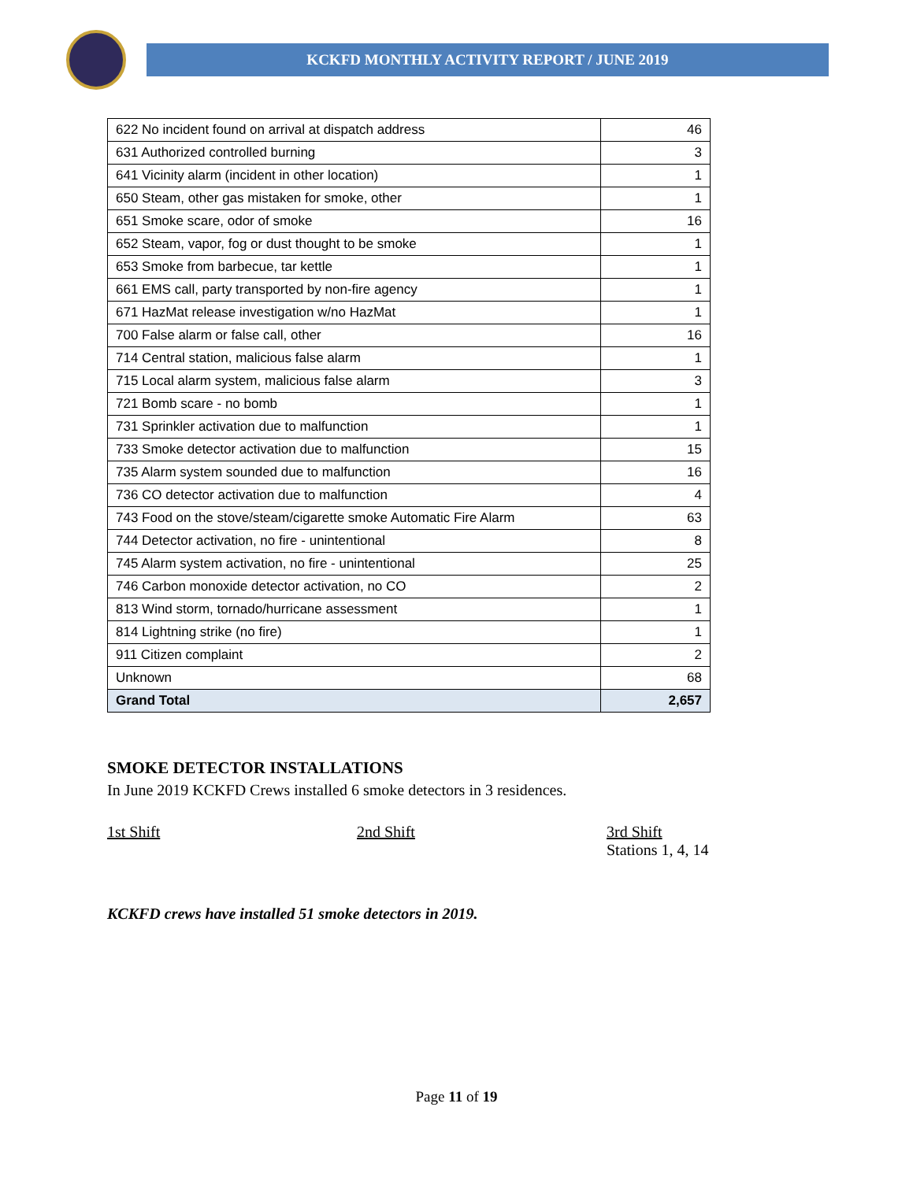KCKFD MONTHLY ACTIVITY REPORT / JUNE 2019
| 622 No incident found on arrival at dispatch address | 46 |
| 631 Authorized controlled burning | 3 |
| 641 Vicinity alarm (incident in other location) | 1 |
| 650 Steam, other gas mistaken for smoke, other | 1 |
| 651 Smoke scare, odor of smoke | 16 |
| 652 Steam, vapor, fog or dust thought to be smoke | 1 |
| 653 Smoke from barbecue, tar kettle | 1 |
| 661 EMS call, party transported by non-fire agency | 1 |
| 671 HazMat release investigation w/no HazMat | 1 |
| 700 False alarm or false call, other | 16 |
| 714 Central station, malicious false alarm | 1 |
| 715 Local alarm system, malicious false alarm | 3 |
| 721 Bomb scare - no bomb | 1 |
| 731 Sprinkler activation due to malfunction | 1 |
| 733 Smoke detector activation due to malfunction | 15 |
| 735 Alarm system sounded due to malfunction | 16 |
| 736 CO detector activation due to malfunction | 4 |
| 743 Food on the stove/steam/cigarette smoke Automatic Fire Alarm | 63 |
| 744 Detector activation, no fire - unintentional | 8 |
| 745 Alarm system activation, no fire - unintentional | 25 |
| 746 Carbon monoxide detector activation, no CO | 2 |
| 813 Wind storm, tornado/hurricane assessment | 1 |
| 814 Lightning strike (no fire) | 1 |
| 911 Citizen complaint | 2 |
| Unknown | 68 |
| Grand Total | 2,657 |
SMOKE DETECTOR INSTALLATIONS
In June 2019 KCKFD Crews installed 6 smoke detectors in 3 residences.
1st Shift 2nd Shift 3rd Shift
Stations 1, 4, 14
KCKFD crews have installed 51 smoke detectors in 2019.
Page 11 of 19